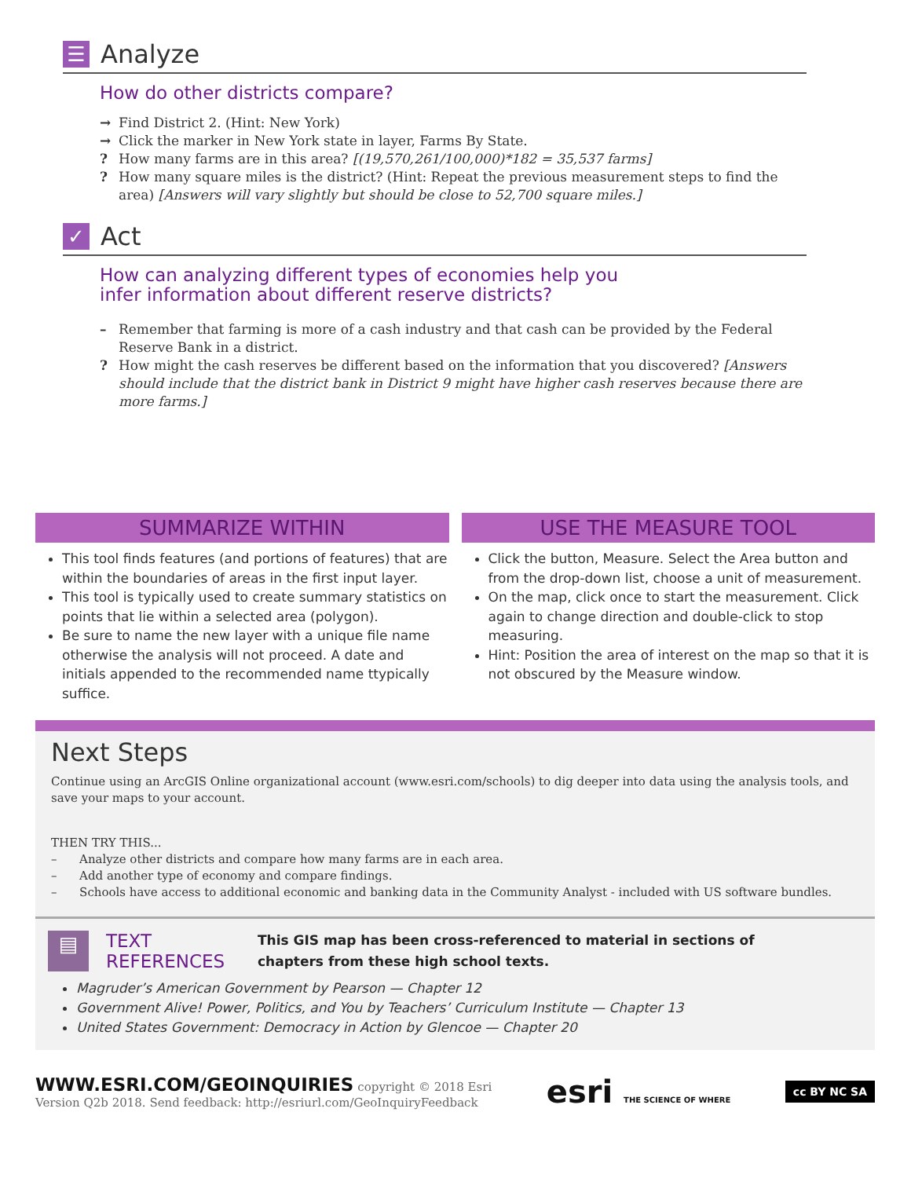☰
Analyze
How do other districts compare?
→ Find District 2. (Hint: New York)
→ Click the marker in New York state in layer, Farms By State.
? How many farms are in this area? [(19,570,261/100,000)*182 = 35,537 farms]
? How many square miles is the district? (Hint: Repeat the previous measurement steps to find the area) [Answers will vary slightly but should be close to 52,700 square miles.]
✓
Act
How can analyzing different types of economies help you
infer information about different reserve districts?
– Remember that farming is more of a cash industry and that cash can be provided by the Federal Reserve Bank in a district.
? How might the cash reserves be different based on the information that you discovered? [Answers should include that the district bank in District 9 might have higher cash reserves because there are more farms.]
SUMMARIZE WITHIN
This tool finds features (and portions of features) that are within the boundaries of areas in the first input layer.
This tool is typically used to create summary statistics on points that lie within a selected area (polygon).
Be sure to name the new layer with a unique file name otherwise the analysis will not proceed. A date and initials appended to the recommended name ttypically suffice.
USE THE MEASURE TOOL
Click the button, Measure. Select the Area button and from the drop-down list, choose a unit of measurement.
On the map, click once to start the measurement. Click again to change direction and double-click to stop measuring.
Hint: Position the area of interest on the map so that it is not obscured by the Measure window.
Next Steps
Continue using an ArcGIS Online organizational account (www.esri.com/schools) to dig deeper into data using the analysis tools, and save your maps to your account.
THEN TRY THIS...
– Analyze other districts and compare how many farms are in each area.
– Add another type of economy and compare findings.
– Schools have access to additional economic and banking data in the Community Analyst - included with US software bundles.
▤
TEXT
REFERENCES
This GIS map has been cross-referenced to material in sections of
chapters from these high school texts.
Magruder’s American Government by Pearson — Chapter 12
Government Alive! Power, Politics, and You by Teachers’ Curriculum Institute — Chapter 13
United States Government: Democracy in Action by Glencoe — Chapter 20
WWW.ESRI.COM/GEOINQUIRIES copyright © 2018 Esri
Version Q2b 2018. Send feedback: http://esriurl.com/GeoInquiryFeedback
esri THE SCIENCE OF WHERE
cc BY NC SA